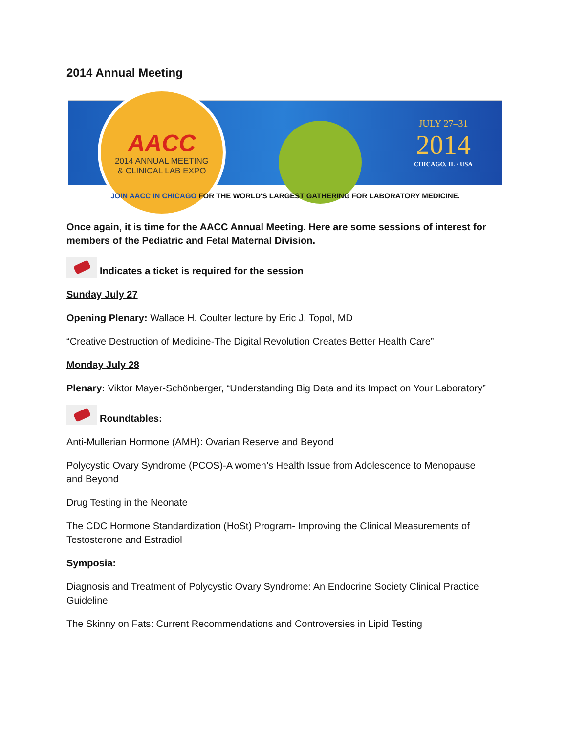2014 Annual Meeting
AACC
2014 ANNUAL MEETING
& CLINICAL LAB EXPO
JULY 27–31
2014
CHICAGO, IL · USA
JOIN AACC IN CHICAGO FOR THE WORLD'S LARGEST GATHERING FOR LABORATORY MEDICINE.
Once again, it is time for the AACC Annual Meeting. Here are some sessions of interest for members of the Pediatric and Fetal Maternal Division.
Indicates a ticket is required for the session
Sunday July 27
Opening Plenary: Wallace H. Coulter lecture by Eric J. Topol, MD
“Creative Destruction of Medicine-The Digital Revolution Creates Better Health Care”
Monday July 28
Plenary: Viktor Mayer-Schönberger, “Understanding Big Data and its Impact on Your Laboratory”
Roundtables:
Anti-Mullerian Hormone (AMH): Ovarian Reserve and Beyond
Polycystic Ovary Syndrome (PCOS)-A women’s Health Issue from Adolescence to Menopause and Beyond
Drug Testing in the Neonate
The CDC Hormone Standardization (HoSt) Program- Improving the Clinical Measurements of Testosterone and Estradiol
Symposia:
Diagnosis and Treatment of Polycystic Ovary Syndrome: An Endocrine Society Clinical Practice Guideline
The Skinny on Fats: Current Recommendations and Controversies in Lipid Testing